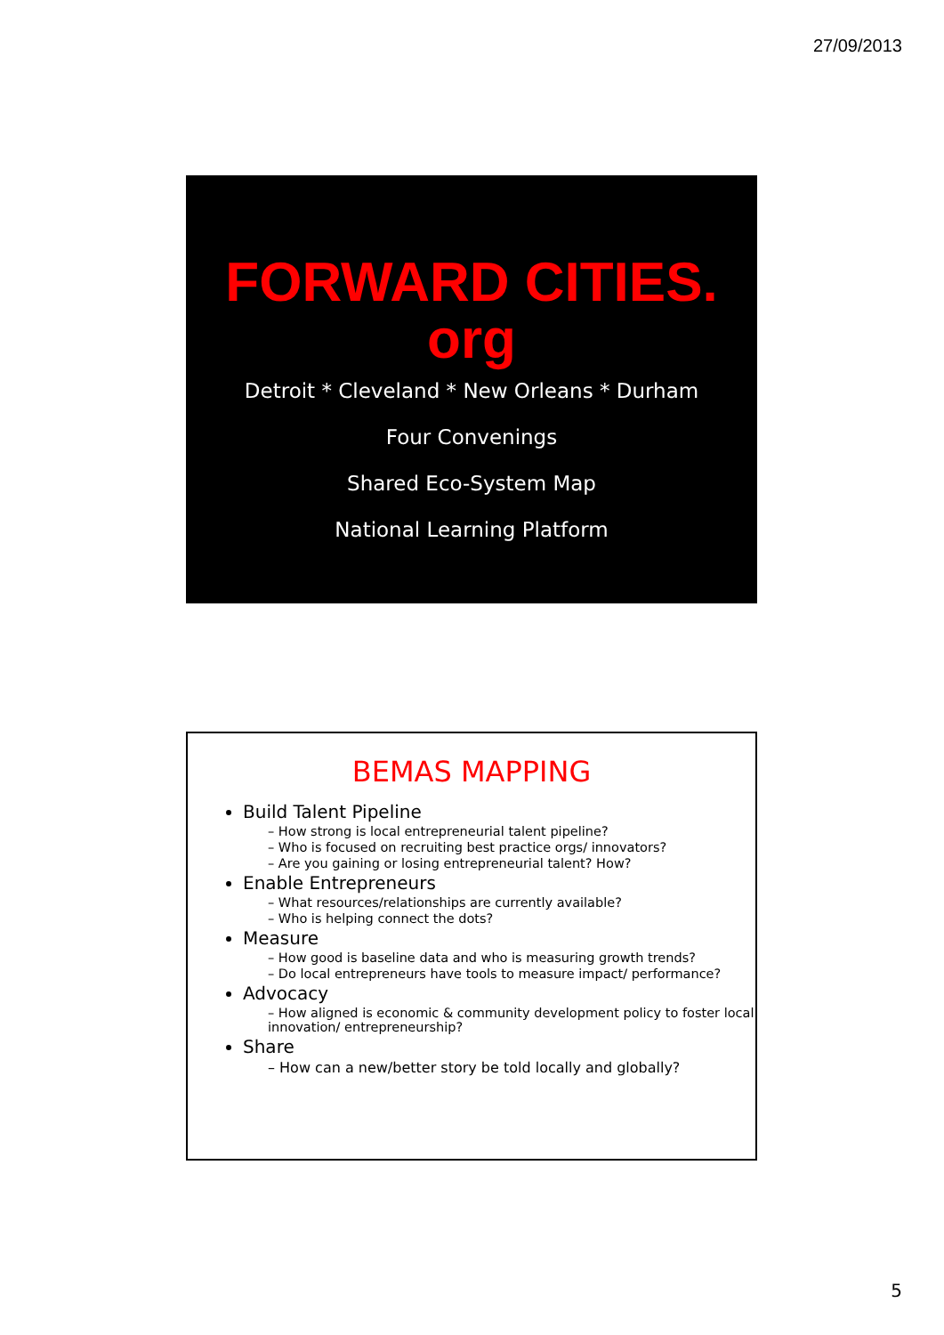27/09/2013
FORWARD CITIES.
org
Detroit * Cleveland * New Orleans * Durham
Four Convenings
Shared Eco-System Map
National Learning Platform
BEMAS MAPPING
Build Talent Pipeline
– How strong is local entrepreneurial talent pipeline?
– Who is focused on recruiting best practice orgs/ innovators?
– Are you gaining or losing entrepreneurial talent? How?
Enable Entrepreneurs
– What resources/relationships are currently available?
– Who is helping connect the dots?
Measure
– How good is baseline data and who is measuring growth trends?
– Do local entrepreneurs have tools to measure impact/ performance?
Advocacy
– How aligned is economic & community development policy to foster local innovation/ entrepreneurship?
Share
– How can a new/better story be told locally and globally?
5